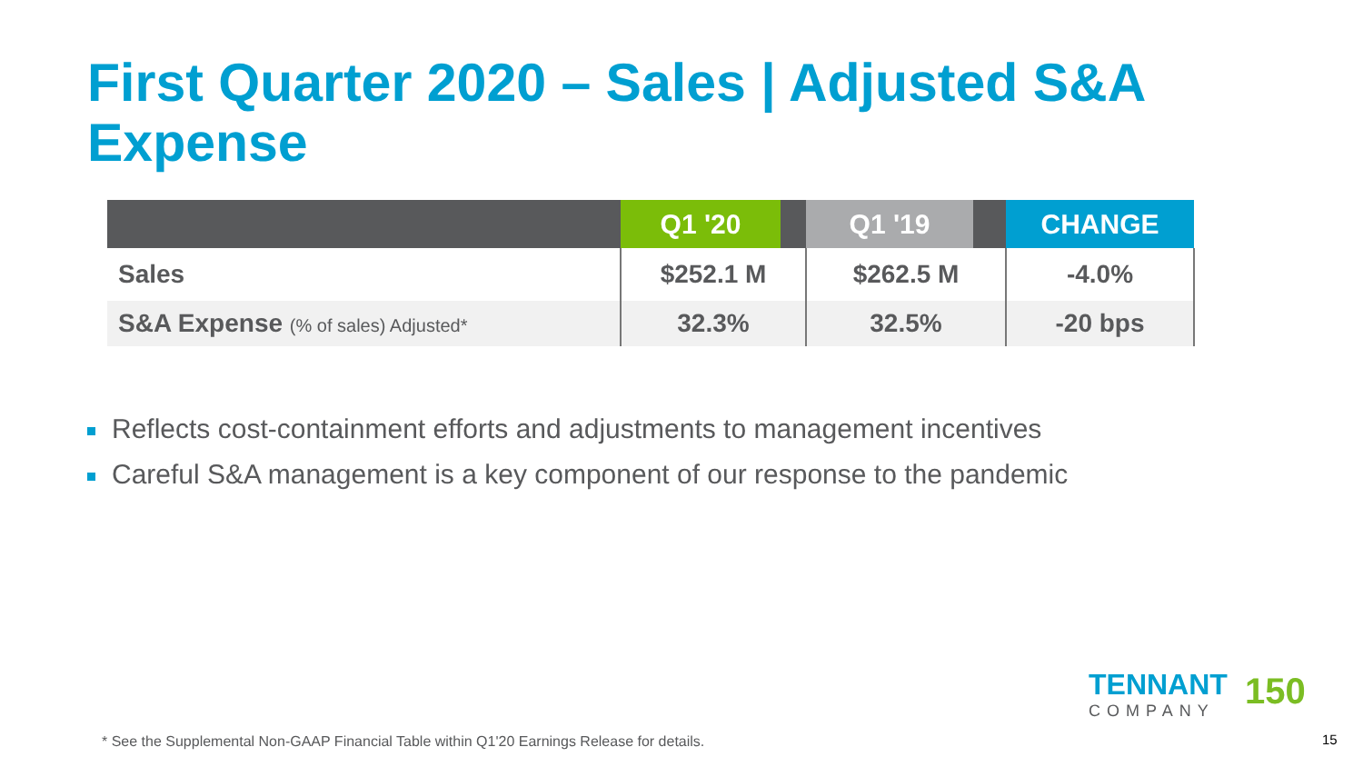First Quarter 2020 – Sales | Adjusted S&A
Expense
| | Q1 '20 | | Q1 '19 | | CHANGE |
| --- | --- | --- | --- | --- | --- |
| Sales | $252.1 M | | $262.5 M | | -4.0% |
| S&A Expense (% of sales) Adjusted* | 32.3% | | 32.5% | | -20 bps |
Reflects cost-containment efforts and adjustments to management incentives
Careful S&A management is a key component of our response to the pandemic
TENNANT
COMPANY
150
* See the Supplemental Non-GAAP Financial Table within Q1'20 Earnings Release for details.
15